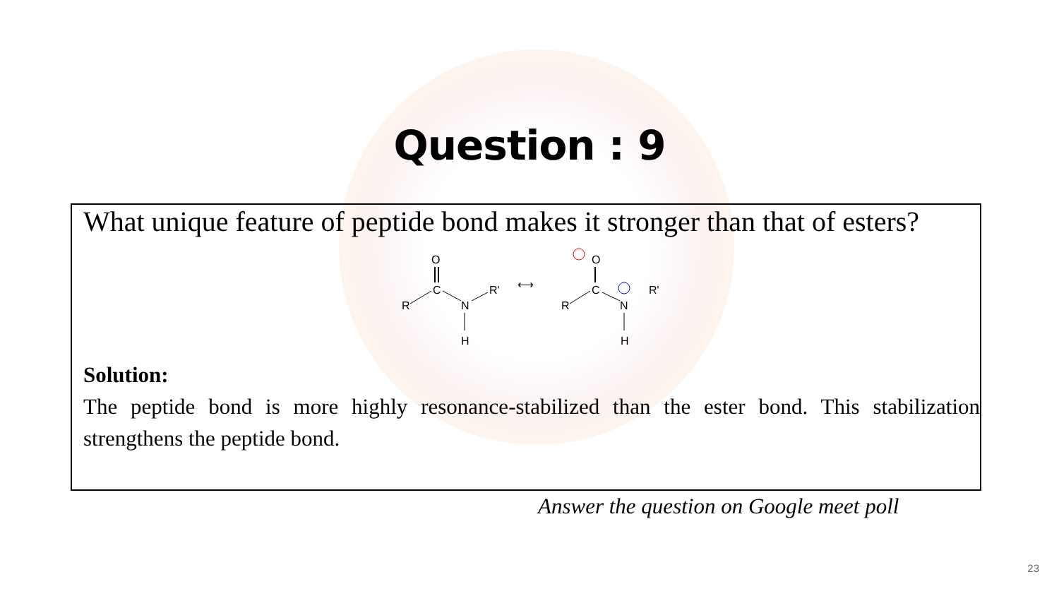Question : 9
What unique feature of peptide bond makes it stronger than that of esters?
O
C
R
N
R'
H
⟷
O
C
R
N
R'
H
Solution:
The peptide bond is more highly resonance-stabilized than the ester bond. This stabilization strengthens the peptide bond.
Answer the question on Google meet poll
23